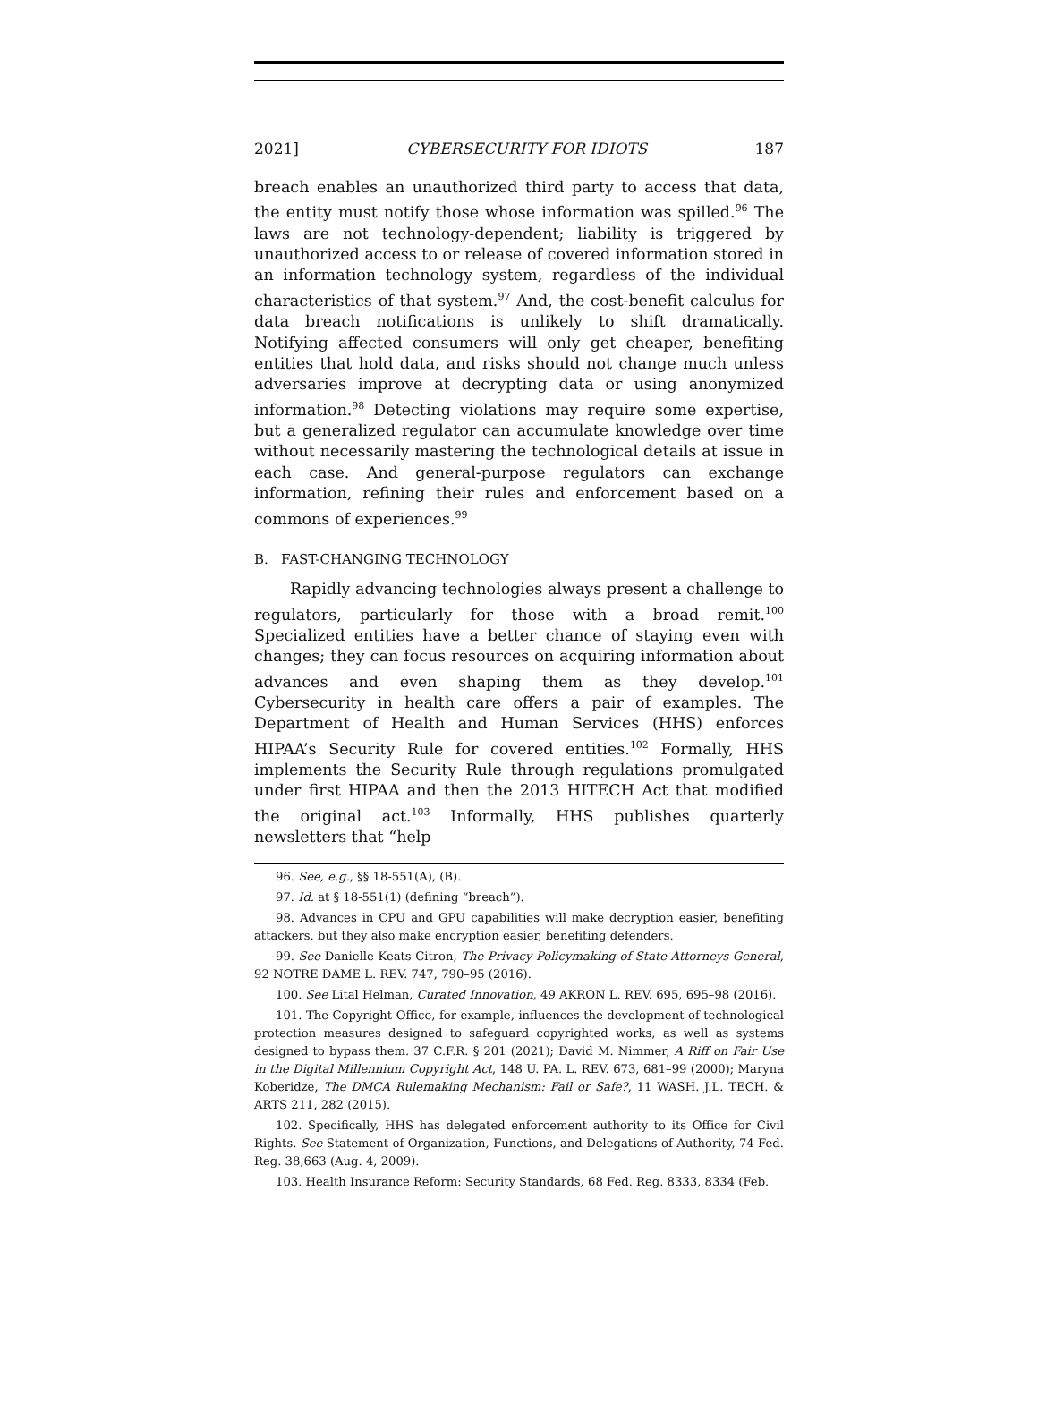2021] CYBERSECURITY FOR IDIOTS 187
breach enables an unauthorized third party to access that data, the entity must notify those whose information was spilled.<sup>96</sup> The laws are not technology-dependent; liability is triggered by unauthorized access to or release of covered information stored in an information technology system, regardless of the individual characteristics of that system.<sup>97</sup> And, the cost-benefit calculus for data breach notifications is unlikely to shift dramatically. Notifying affected consumers will only get cheaper, benefiting entities that hold data, and risks should not change much unless adversaries improve at decrypting data or using anonymized information.<sup>98</sup> Detecting violations may require some expertise, but a generalized regulator can accumulate knowledge over time without necessarily mastering the technological details at issue in each case. And general-purpose regulators can exchange information, refining their rules and enforcement based on a commons of experiences.<sup>99</sup>
B. FAST-CHANGING TECHNOLOGY
Rapidly advancing technologies always present a challenge to regulators, particularly for those with a broad remit.<sup>100</sup> Specialized entities have a better chance of staying even with changes; they can focus resources on acquiring information about advances and even shaping them as they develop.<sup>101</sup> Cybersecurity in health care offers a pair of examples. The Department of Health and Human Services (HHS) enforces HIPAA’s Security Rule for covered entities.<sup>102</sup> Formally, HHS implements the Security Rule through regulations promulgated under first HIPAA and then the 2013 HITECH Act that modified the original act.<sup>103</sup> Informally, HHS publishes quarterly newsletters that “help
96. See, e.g., §§ 18-551(A), (B).
97. Id. at § 18-551(1) (defining “breach”).
98. Advances in CPU and GPU capabilities will make decryption easier, benefiting attackers, but they also make encryption easier, benefiting defenders.
99. See Danielle Keats Citron, The Privacy Policymaking of State Attorneys General, 92 NOTRE DAME L. REV. 747, 790–95 (2016).
100. See Lital Helman, Curated Innovation, 49 AKRON L. REV. 695, 695–98 (2016).
101. The Copyright Office, for example, influences the development of technological protection measures designed to safeguard copyrighted works, as well as systems designed to bypass them. 37 C.F.R. § 201 (2021); David M. Nimmer, A Riff on Fair Use in the Digital Millennium Copyright Act, 148 U. PA. L. REV. 673, 681–99 (2000); Maryna Koberidze, The DMCA Rulemaking Mechanism: Fail or Safe?, 11 WASH. J.L. TECH. & ARTS 211, 282 (2015).
102. Specifically, HHS has delegated enforcement authority to its Office for Civil Rights. See Statement of Organization, Functions, and Delegations of Authority, 74 Fed. Reg. 38,663 (Aug. 4, 2009).
103. Health Insurance Reform: Security Standards, 68 Fed. Reg. 8333, 8334 (Feb.